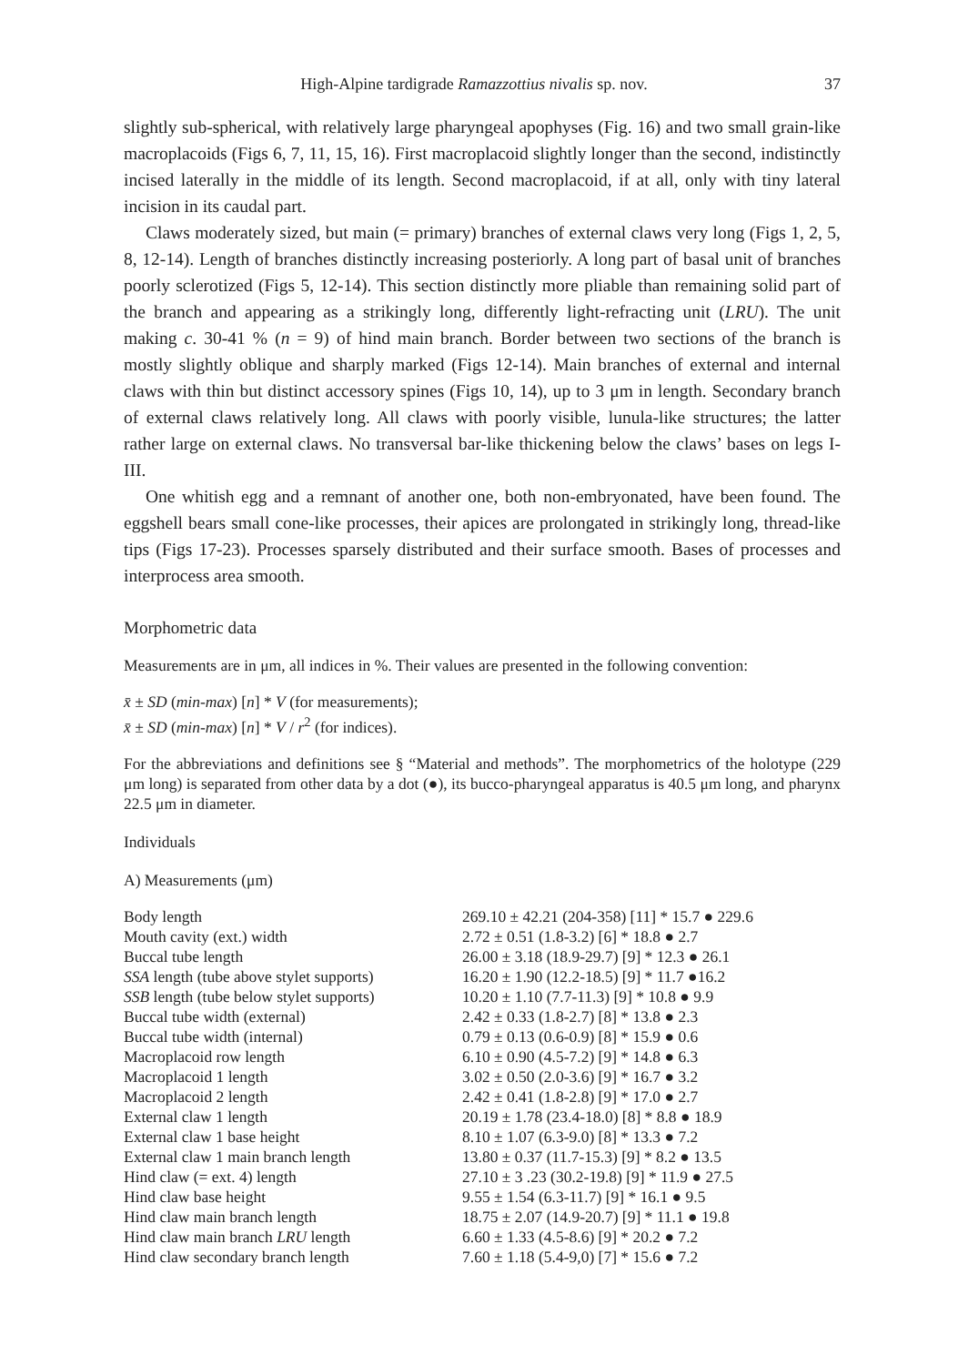High-Alpine tardigrade Ramazzottius nivalis sp. nov. 37
slightly sub-spherical, with relatively large pharyngeal apophyses (Fig. 16) and two small grain-like macroplacoids (Figs 6, 7, 11, 15, 16). First macroplacoid slightly longer than the second, indistinctly incised laterally in the middle of its length. Second macroplacoid, if at all, only with tiny lateral incision in its caudal part.
Claws moderately sized, but main (= primary) branches of external claws very long (Figs 1, 2, 5, 8, 12-14). Length of branches distinctly increasing posteriorly. A long part of basal unit of branches poorly sclerotized (Figs 5, 12-14). This section distinctly more pliable than remaining solid part of the branch and appearing as a strikingly long, differently light-refracting unit (LRU). The unit making c. 30-41 % (n = 9) of hind main branch. Border between two sections of the branch is mostly slightly oblique and sharply marked (Figs 12-14). Main branches of external and internal claws with thin but distinct accessory spines (Figs 10, 14), up to 3 μm in length. Secondary branch of external claws relatively long. All claws with poorly visible, lunula-like structures; the latter rather large on external claws. No transversal bar-like thickening below the claws’ bases on legs I-III.
One whitish egg and a remnant of another one, both non-embryonated, have been found. The eggshell bears small cone-like processes, their apices are prolongated in strikingly long, thread-like tips (Figs 17-23). Processes sparsely distributed and their surface smooth. Bases of processes and interprocess area smooth.
Morphometric data
Measurements are in μm, all indices in %. Their values are presented in the following convention:
x̄ ± SD (min-max) [n] * V (for measurements);
x̄ ± SD (min-max) [n] * V / r<sup>2</sup> (for indices).
For the abbreviations and definitions see § “Material and methods”. The morphometrics of the holotype (229 μm long) is separated from other data by a dot (●), its bucco-pharyngeal apparatus is 40.5 μm long, and pharynx 22.5 μm in diameter.
Individuals
A) Measurements (μm)
| Body length | 269.10 ± 42.21 (204-358) [11] * 15.7 ● 229.6 |
| Mouth cavity (ext.) width | 2.72 ± 0.51 (1.8-3.2) [6] * 18.8 ● 2.7 |
| Buccal tube length | 26.00 ± 3.18 (18.9-29.7) [9] * 12.3 ● 26.1 |
| SSA length (tube above stylet supports) | 16.20 ± 1.90 (12.2-18.5) [9] * 11.7 ●16.2 |
| SSB length (tube below stylet supports) | 10.20 ± 1.10 (7.7-11.3) [9] * 10.8 ● 9.9 |
| Buccal tube width (external) | 2.42 ± 0.33 (1.8-2.7) [8] * 13.8 ● 2.3 |
| Buccal tube width (internal) | 0.79 ± 0.13 (0.6-0.9) [8] * 15.9 ● 0.6 |
| Macroplacoid row length | 6.10 ± 0.90 (4.5-7.2) [9] * 14.8 ● 6.3 |
| Macroplacoid 1 length | 3.02 ± 0.50 (2.0-3.6) [9] * 16.7 ● 3.2 |
| Macroplacoid 2 length | 2.42 ± 0.41 (1.8-2.8) [9] * 17.0 ● 2.7 |
| External claw 1 length | 20.19 ± 1.78 (23.4-18.0) [8] * 8.8 ● 18.9 |
| External claw 1 base height | 8.10 ± 1.07 (6.3-9.0) [8] * 13.3 ● 7.2 |
| External claw 1 main branch length | 13.80 ± 0.37 (11.7-15.3) [9] * 8.2 ● 13.5 |
| Hind claw (= ext. 4) length | 27.10 ± 3 .23 (30.2-19.8) [9] * 11.9 ● 27.5 |
| Hind claw base height | 9.55 ± 1.54 (6.3-11.7) [9] * 16.1 ● 9.5 |
| Hind claw main branch length | 18.75 ± 2.07 (14.9-20.7) [9] * 11.1 ● 19.8 |
| Hind claw main branch LRU length | 6.60 ± 1.33 (4.5-8.6) [9] * 20.2 ● 7.2 |
| Hind claw secondary branch length | 7.60 ± 1.18 (5.4-9,0) [7] * 15.6 ● 7.2 |